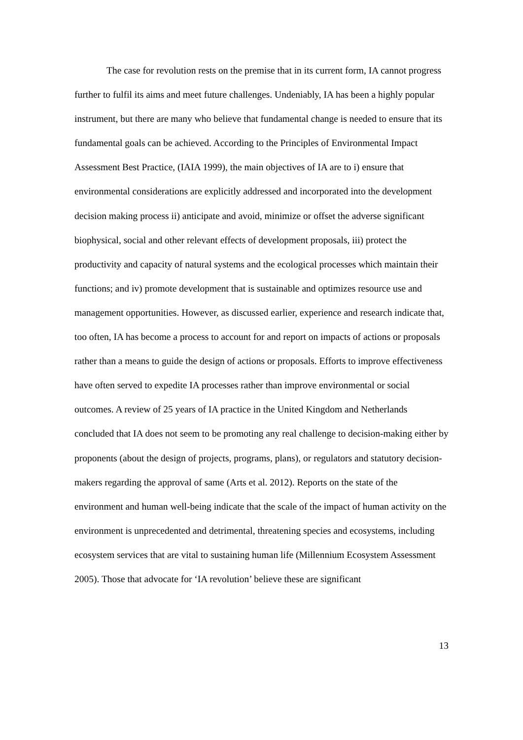The case for revolution rests on the premise that in its current form, IA cannot progress further to fulfil its aims and meet future challenges. Undeniably, IA has been a highly popular instrument, but there are many who believe that fundamental change is needed to ensure that its fundamental goals can be achieved. According to the Principles of Environmental Impact Assessment Best Practice, (IAIA 1999), the main objectives of IA are to i) ensure that environmental considerations are explicitly addressed and incorporated into the development decision making process ii) anticipate and avoid, minimize or offset the adverse significant biophysical, social and other relevant effects of development proposals, iii) protect the productivity and capacity of natural systems and the ecological processes which maintain their functions; and iv) promote development that is sustainable and optimizes resource use and management opportunities. However, as discussed earlier, experience and research indicate that, too often, IA has become a process to account for and report on impacts of actions or proposals rather than a means to guide the design of actions or proposals. Efforts to improve effectiveness have often served to expedite IA processes rather than improve environmental or social outcomes. A review of 25 years of IA practice in the United Kingdom and Netherlands concluded that IA does not seem to be promoting any real challenge to decision-making either by proponents (about the design of projects, programs, plans), or regulators and statutory decision-makers regarding the approval of same (Arts et al. 2012). Reports on the state of the environment and human well-being indicate that the scale of the impact of human activity on the environment is unprecedented and detrimental, threatening species and ecosystems, including ecosystem services that are vital to sustaining human life (Millennium Ecosystem Assessment 2005). Those that advocate for ‘IA revolution’ believe these are significant
13